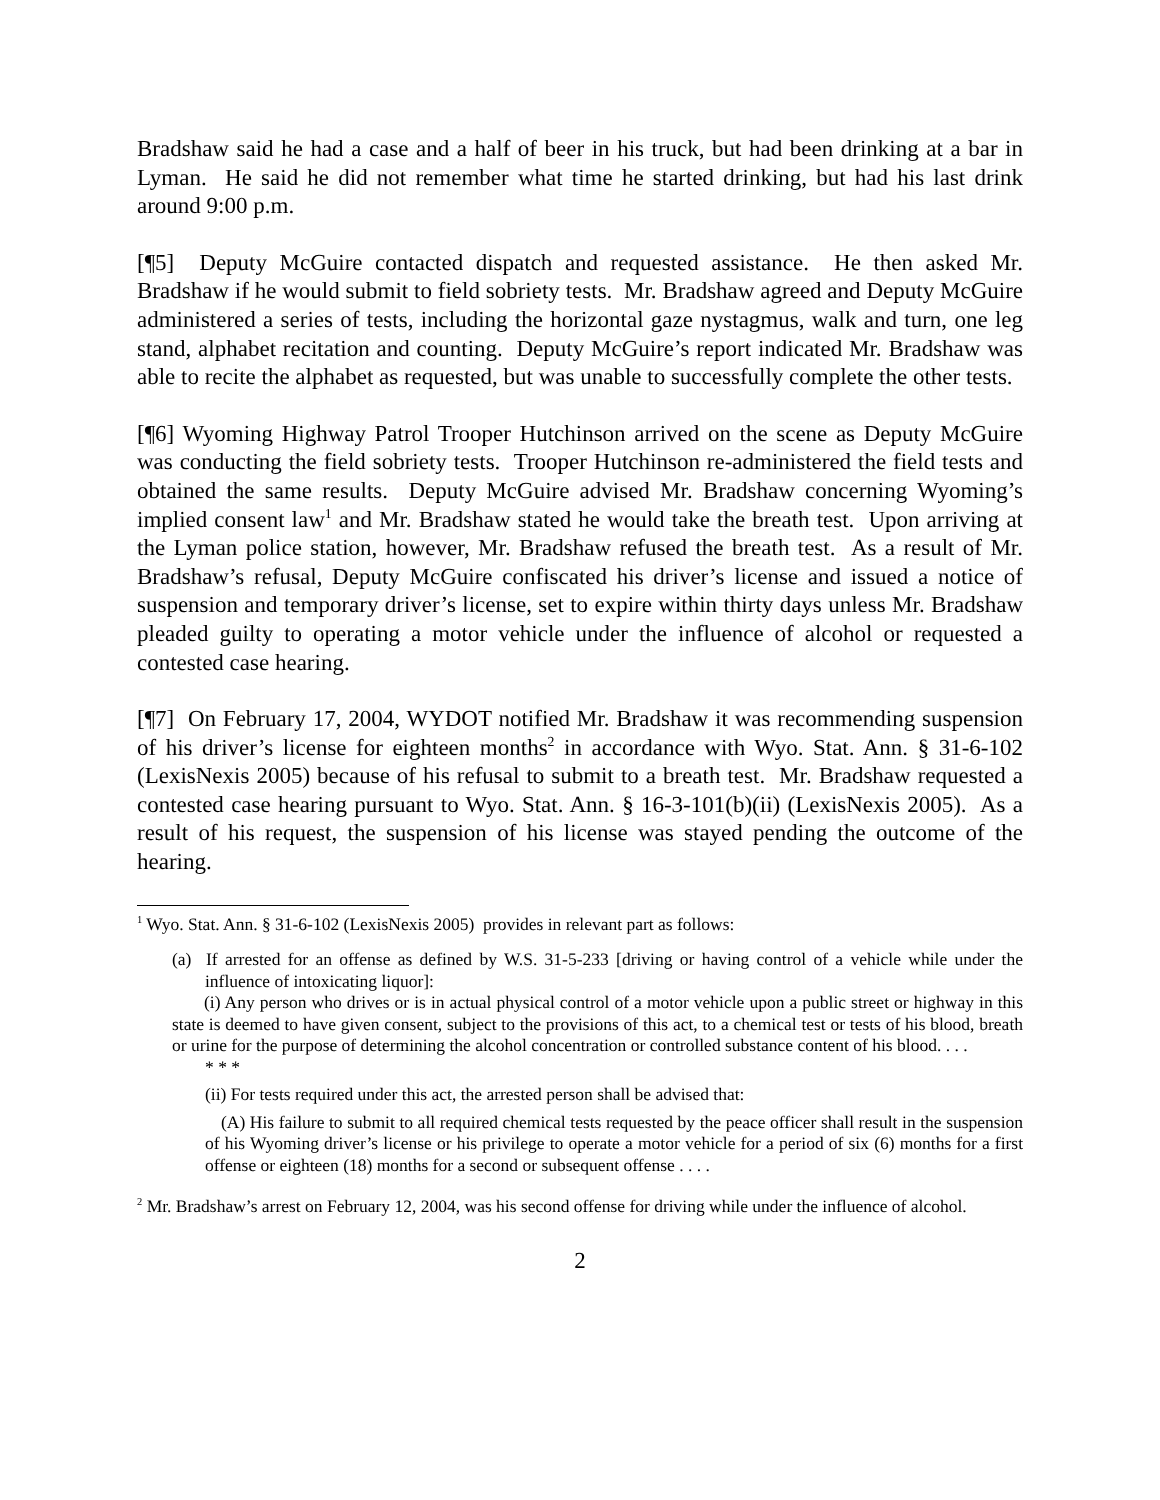Bradshaw said he had a case and a half of beer in his truck, but had been drinking at a bar in Lyman. He said he did not remember what time he started drinking, but had his last drink around 9:00 p.m.
[¶5] Deputy McGuire contacted dispatch and requested assistance. He then asked Mr. Bradshaw if he would submit to field sobriety tests. Mr. Bradshaw agreed and Deputy McGuire administered a series of tests, including the horizontal gaze nystagmus, walk and turn, one leg stand, alphabet recitation and counting. Deputy McGuire’s report indicated Mr. Bradshaw was able to recite the alphabet as requested, but was unable to successfully complete the other tests.
[¶6] Wyoming Highway Patrol Trooper Hutchinson arrived on the scene as Deputy McGuire was conducting the field sobriety tests. Trooper Hutchinson re-administered the field tests and obtained the same results. Deputy McGuire advised Mr. Bradshaw concerning Wyoming’s implied consent law<sup>1</sup> and Mr. Bradshaw stated he would take the breath test. Upon arriving at the Lyman police station, however, Mr. Bradshaw refused the breath test. As a result of Mr. Bradshaw’s refusal, Deputy McGuire confiscated his driver’s license and issued a notice of suspension and temporary driver’s license, set to expire within thirty days unless Mr. Bradshaw pleaded guilty to operating a motor vehicle under the influence of alcohol or requested a contested case hearing.
[¶7] On February 17, 2004, WYDOT notified Mr. Bradshaw it was recommending suspension of his driver’s license for eighteen months<sup>2</sup> in accordance with Wyo. Stat. Ann. § 31-6-102 (LexisNexis 2005) because of his refusal to submit to a breath test. Mr. Bradshaw requested a contested case hearing pursuant to Wyo. Stat. Ann. § 16-3-101(b)(ii) (LexisNexis 2005). As a result of his request, the suspension of his license was stayed pending the outcome of the hearing.
<sup>1</sup> Wyo. Stat. Ann. § 31-6-102 (LexisNexis 2005) provides in relevant part as follows:
(a) If arrested for an offense as defined by W.S. 31-5-233 [driving or having control of a vehicle while under the influence of intoxicating liquor]:
(i) Any person who drives or is in actual physical control of a motor vehicle upon a public street or highway in this state is deemed to have given consent, subject to the provisions of this act, to a chemical test or tests of his blood, breath or urine for the purpose of determining the alcohol concentration or controlled substance content of his blood. . . .
* * *
(ii) For tests required under this act, the arrested person shall be advised that:
(A) His failure to submit to all required chemical tests requested by the peace officer shall result in the suspension of his Wyoming driver’s license or his privilege to operate a motor vehicle for a period of six (6) months for a first offense or eighteen (18) months for a second or subsequent offense . . . .
<sup>2</sup> Mr. Bradshaw’s arrest on February 12, 2004, was his second offense for driving while under the influence of alcohol.
2